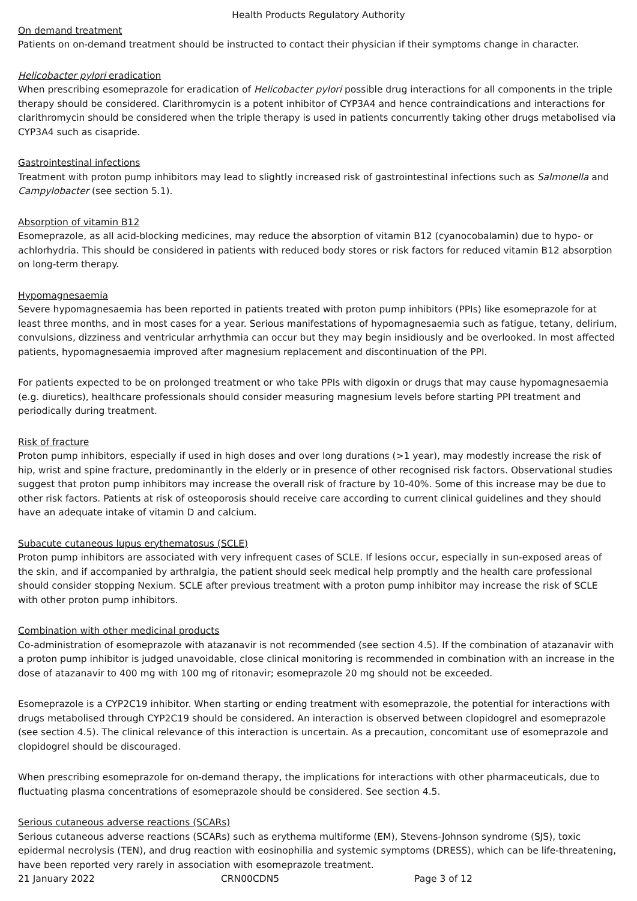Health Products Regulatory Authority
On demand treatment
Patients on on-demand treatment should be instructed to contact their physician if their symptoms change in character.
Helicobacter pylori eradication
When prescribing esomeprazole for eradication of Helicobacter pylori possible drug interactions for all components in the triple therapy should be considered. Clarithromycin is a potent inhibitor of CYP3A4 and hence contraindications and interactions for clarithromycin should be considered when the triple therapy is used in patients concurrently taking other drugs metabolised via CYP3A4 such as cisapride.
Gastrointestinal infections
Treatment with proton pump inhibitors may lead to slightly increased risk of gastrointestinal infections such as Salmonella and Campylobacter (see section 5.1).
Absorption of vitamin B12
Esomeprazole, as all acid-blocking medicines, may reduce the absorption of vitamin B12 (cyanocobalamin) due to hypo- or achlorhydria. This should be considered in patients with reduced body stores or risk factors for reduced vitamin B12 absorption on long-term therapy.
Hypomagnesaemia
Severe hypomagnesaemia has been reported in patients treated with proton pump inhibitors (PPIs) like esomeprazole for at least three months, and in most cases for a year. Serious manifestations of hypomagnesaemia such as fatigue, tetany, delirium, convulsions, dizziness and ventricular arrhythmia can occur but they may begin insidiously and be overlooked. In most affected patients, hypomagnesaemia improved after magnesium replacement and discontinuation of the PPI.
For patients expected to be on prolonged treatment or who take PPIs with digoxin or drugs that may cause hypomagnesaemia (e.g. diuretics), healthcare professionals should consider measuring magnesium levels before starting PPI treatment and periodically during treatment.
Risk of fracture
Proton pump inhibitors, especially if used in high doses and over long durations (>1 year), may modestly increase the risk of hip, wrist and spine fracture, predominantly in the elderly or in presence of other recognised risk factors. Observational studies suggest that proton pump inhibitors may increase the overall risk of fracture by 10-40%. Some of this increase may be due to other risk factors. Patients at risk of osteoporosis should receive care according to current clinical guidelines and they should have an adequate intake of vitamin D and calcium.
Subacute cutaneous lupus erythematosus (SCLE)
Proton pump inhibitors are associated with very infrequent cases of SCLE. If lesions occur, especially in sun-exposed areas of the skin, and if accompanied by arthralgia, the patient should seek medical help promptly and the health care professional should consider stopping Nexium. SCLE after previous treatment with a proton pump inhibitor may increase the risk of SCLE with other proton pump inhibitors.
Combination with other medicinal products
Co-administration of esomeprazole with atazanavir is not recommended (see section 4.5). If the combination of atazanavir with a proton pump inhibitor is judged unavoidable, close clinical monitoring is recommended in combination with an increase in the dose of atazanavir to 400 mg with 100 mg of ritonavir; esomeprazole 20 mg should not be exceeded.
Esomeprazole is a CYP2C19 inhibitor. When starting or ending treatment with esomeprazole, the potential for interactions with drugs metabolised through CYP2C19 should be considered. An interaction is observed between clopidogrel and esomeprazole (see section 4.5). The clinical relevance of this interaction is uncertain. As a precaution, concomitant use of esomeprazole and clopidogrel should be discouraged.
When prescribing esomeprazole for on-demand therapy, the implications for interactions with other pharmaceuticals, due to fluctuating plasma concentrations of esomeprazole should be considered. See section 4.5.
Serious cutaneous adverse reactions (SCARs)
Serious cutaneous adverse reactions (SCARs) such as erythema multiforme (EM), Stevens-Johnson syndrome (SJS), toxic epidermal necrolysis (TEN), and drug reaction with eosinophilia and systemic symptoms (DRESS), which can be life-threatening, have been reported very rarely in association with esomeprazole treatment.
21 January 2022 CRN00CDN5 Page 3 of 12